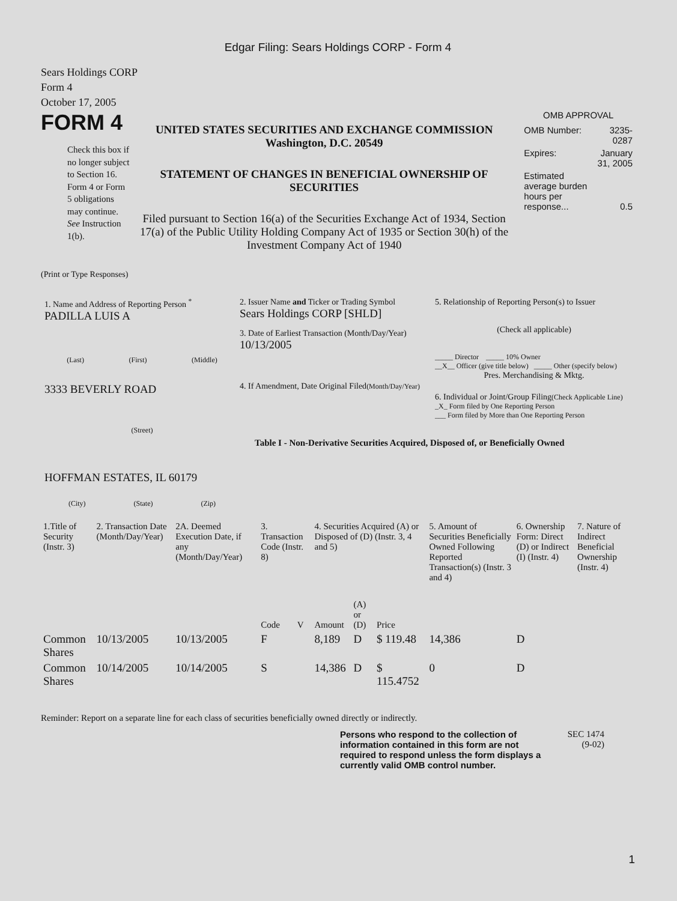Edgar Filing: Sears Holdings CORP - Form 4
Sears Holdings CORP
Form 4
October 17, 2005
FORM 4
Check this box if no longer subject to Section 16. Form 4 or Form 5 obligations may continue. See Instruction 1(b).
UNITED STATES SECURITIES AND EXCHANGE COMMISSION
Washington, D.C. 20549
STATEMENT OF CHANGES IN BENEFICIAL OWNERSHIP OF SECURITIES
Filed pursuant to Section 16(a) of the Securities Exchange Act of 1934, Section 17(a) of the Public Utility Holding Company Act of 1935 or Section 30(h) of the Investment Company Act of 1940
OMB APPROVAL
| OMB Number: | 3235-0287 |
| Expires: | January 31, 2005 |
| Estimated average burden hours per response... | 0.5 |
(Print or Type Responses)
1. Name and Address of Reporting Person <sup>*</sup>
PADILLA LUIS A
(Last) (First) (Middle)
3333 BEVERLY ROAD
(Street)
HOFFMAN ESTATES, IL 60179
(City) (State) (Zip)
2. Issuer Name and Ticker or Trading Symbol
Sears Holdings CORP [SHLD]
3. Date of Earliest Transaction (Month/Day/Year)
10/13/2005
4. If Amendment, Date Original Filed(Month/Day/Year)
5. Relationship of Reporting Person(s) to Issuer
(Check all applicable)
_____ Director _____ 10% Owner
__X__ Officer (give title below) _____ Other (specify below)
Pres. Merchandising & Mktg.
6. Individual or Joint/Group Filing(Check Applicable Line)
_X_ Form filed by One Reporting Person
___ Form filed by More than One Reporting Person
Table I - Non-Derivative Securities Acquired, Disposed of, or Beneficially Owned
| 1.Title of Security (Instr. 3) | 2. Transaction Date (Month/Day/Year) | 2A. Deemed Execution Date, if any (Month/Day/Year) | 3. Transaction Code (Instr. 8) | | 4. Securities Acquired (A) or Disposed of (D) (Instr. 3, 4 and 5) | | | 5. Amount of Securities Beneficially Owned Following Reported Transaction(s) (Instr. 3 and 4) | 6. Ownership Form: Direct (D) or Indirect (I) (Instr. 4) | 7. Nature of Indirect Beneficial Ownership (Instr. 4) |
| --- | --- | --- | --- | --- | --- | --- | --- | --- | --- | --- |
| | | | Code | V | Amount | (A) or (D) | Price | | | |
| Common Shares | 10/13/2005 | 10/13/2005 | F | | 8,189 | D | $ 119.48 | 14,386 | D | |
| Common Shares | 10/14/2005 | 10/14/2005 | S | | 14,386 | D | $ 115.4752 | 0 | D | |
Reminder: Report on a separate line for each class of securities beneficially owned directly or indirectly.
Persons who respond to the collection of information contained in this form are not required to respond unless the form displays a currently valid OMB control number.
SEC 1474
(9-02)
1